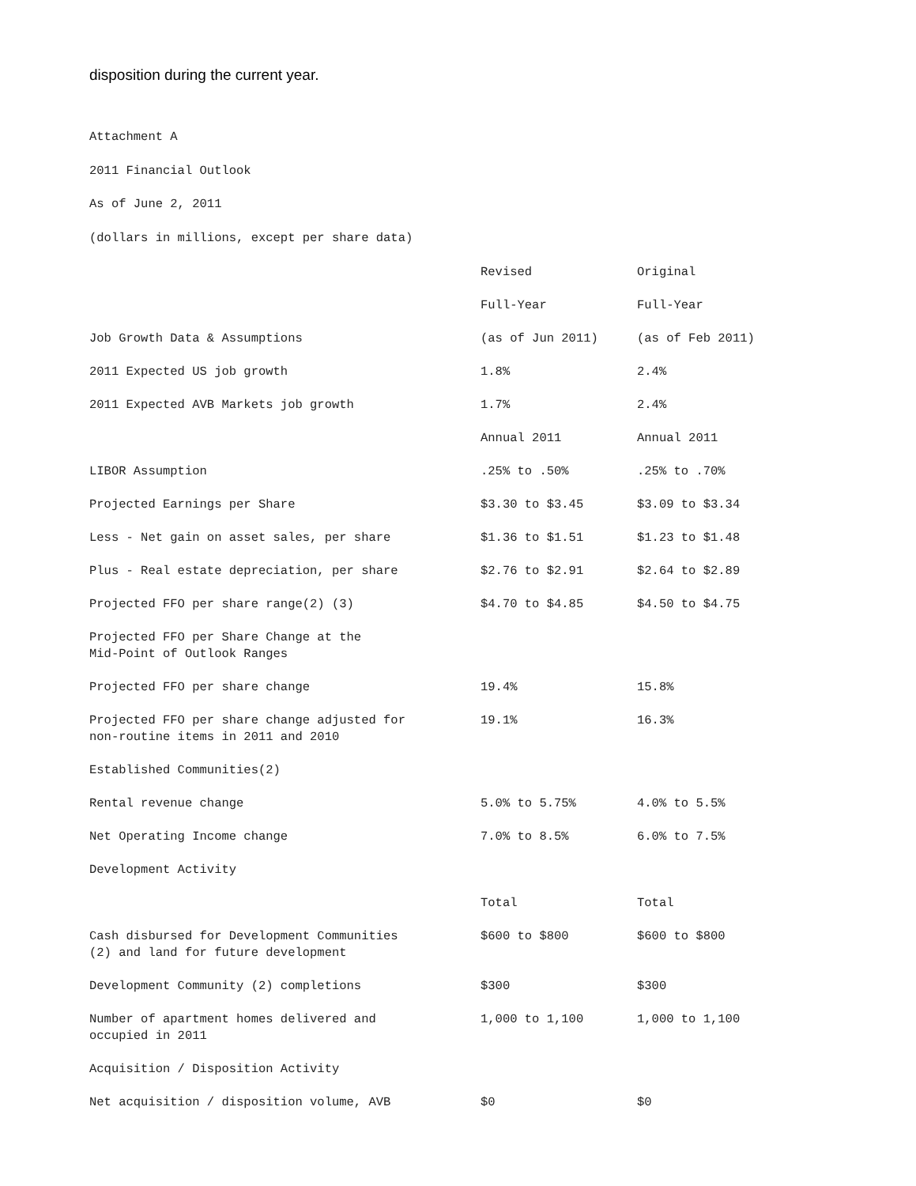disposition during the current year.
Attachment A
2011 Financial Outlook
As of June 2, 2011
(dollars in millions, except per share data)
| | Revised | Original |
| | Full-Year | Full-Year |
| Job Growth Data & Assumptions | (as of Jun 2011) | (as of Feb 2011) |
| 2011 Expected US job growth | 1.8% | 2.4% |
| 2011 Expected AVB Markets job growth | 1.7% | 2.4% |
| | Annual 2011 | Annual 2011 |
| LIBOR Assumption | .25% to .50% | .25% to .70% |
| Projected Earnings per Share | $3.30 to $3.45 | $3.09 to $3.34 |
| Less - Net gain on asset sales, per share | $1.36 to $1.51 | $1.23 to $1.48 |
| Plus - Real estate depreciation, per share | $2.76 to $2.91 | $2.64 to $2.89 |
| Projected FFO per share range(2) (3) | $4.70 to $4.85 | $4.50 to $4.75 |
| Projected FFO per Share Change at the Mid-Point of Outlook Ranges | | |
| Projected FFO per share change | 19.4% | 15.8% |
| Projected FFO per share change adjusted for non-routine items in 2011 and 2010 | 19.1% | 16.3% |
| Established Communities(2) | | |
| Rental revenue change | 5.0% to 5.75% | 4.0% to 5.5% |
| Net Operating Income change | 7.0% to 8.5% | 6.0% to 7.5% |
| Development Activity | | |
| | Total | Total |
| Cash disbursed for Development Communities (2) and land for future development | $600 to $800 | $600 to $800 |
| Development Community (2) completions | $300 | $300 |
| Number of apartment homes delivered and occupied in 2011 | 1,000 to 1,100 | 1,000 to 1,100 |
| Acquisition / Disposition Activity | | |
| Net acquisition / disposition volume, AVB | $0 | $0 |